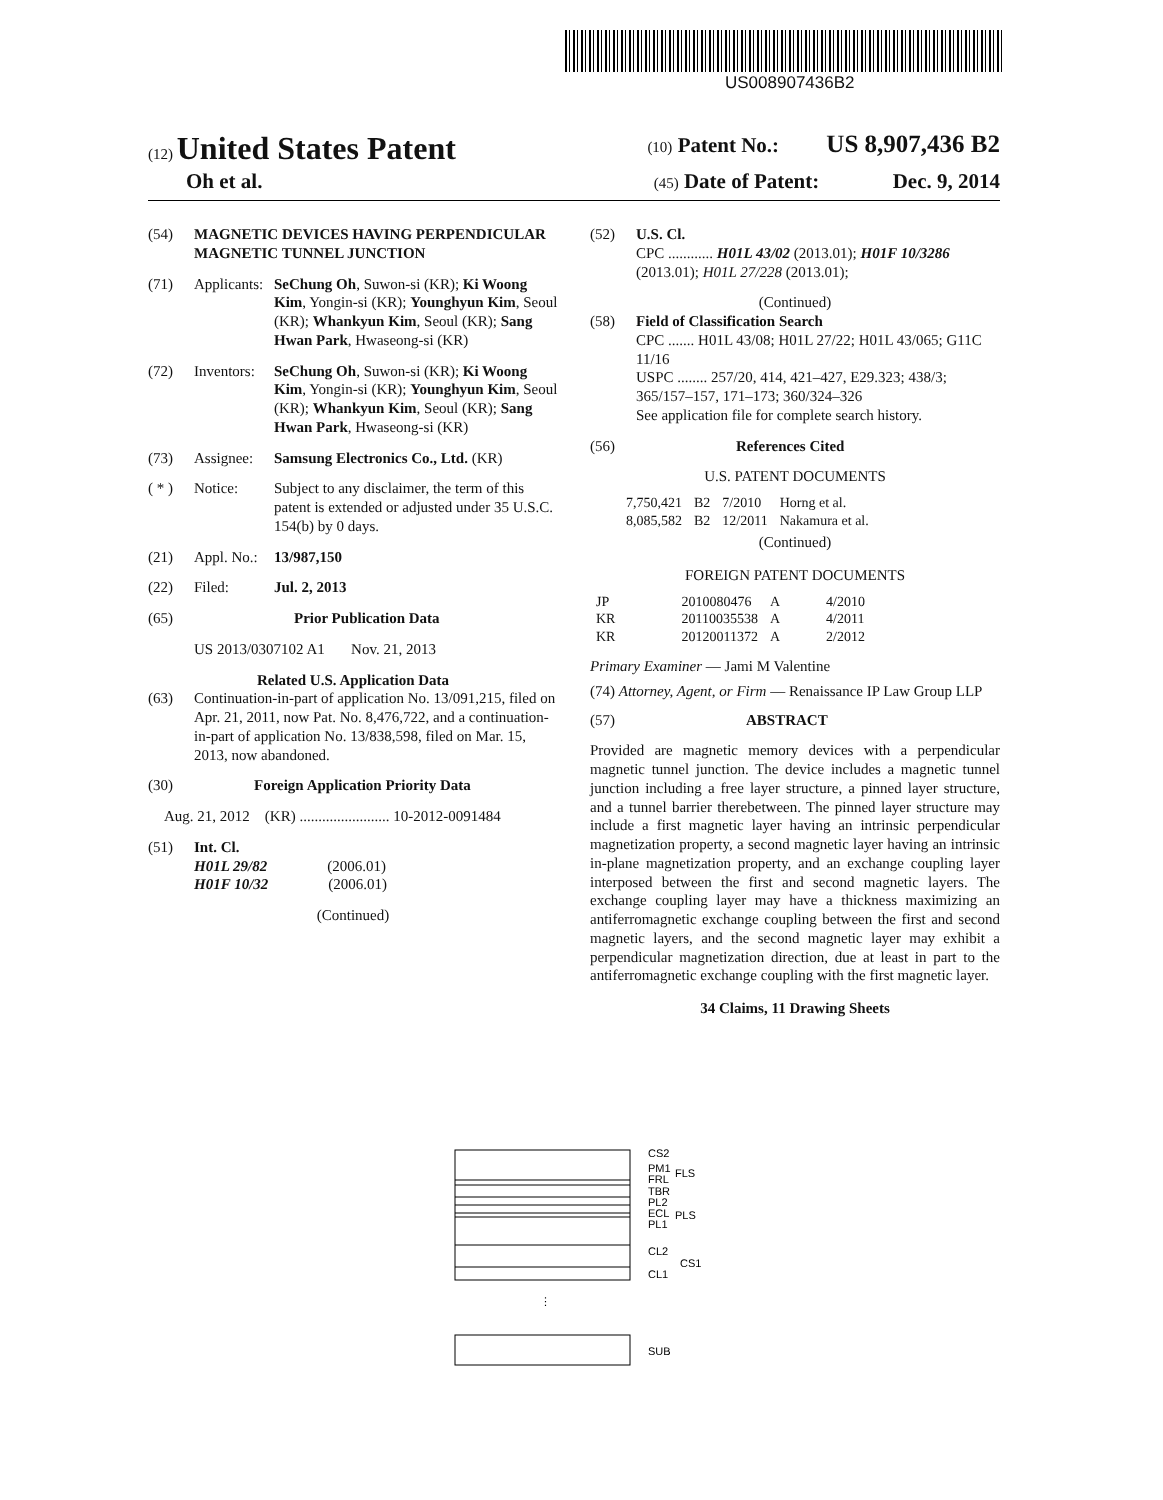US008907436B2
(12) United States Patent
(10) Patent No.: US 8,907,436 B2
Oh et al.
(45) Date of Patent: Dec. 9, 2014
(54) MAGNETIC DEVICES HAVING PERPENDICULAR MAGNETIC TUNNEL JUNCTION
(71) Applicants: SeChung Oh, Suwon-si (KR); Ki Woong Kim, Yongin-si (KR); Younghyun Kim, Seoul (KR); Whankyun Kim, Seoul (KR); Sang Hwan Park, Hwaseong-si (KR)
(72) Inventors: SeChung Oh, Suwon-si (KR); Ki Woong Kim, Yongin-si (KR); Younghyun Kim, Seoul (KR); Whankyun Kim, Seoul (KR); Sang Hwan Park, Hwaseong-si (KR)
(73) Assignee: Samsung Electronics Co., Ltd. (KR)
( * ) Notice: Subject to any disclaimer, the term of this patent is extended or adjusted under 35 U.S.C. 154(b) by 0 days.
(21) Appl. No.: 13/987,150
(22) Filed: Jul. 2, 2013
(65) Prior Publication Data
US 2013/0307102 A1 Nov. 21, 2013
Related U.S. Application Data
(63) Continuation-in-part of application No. 13/091,215, filed on Apr. 21, 2011, now Pat. No. 8,476,722, and a continuation-in-part of application No. 13/838,598, filed on Mar. 15, 2013, now abandoned.
(30) Foreign Application Priority Data
Aug. 21, 2012 (KR) ........................ 10-2012-0091484
(51) Int. Cl.
H01L 29/82 (2006.01)
H01F 10/32 (2006.01)
(Continued)
(52) U.S. Cl.
CPC ............ H01L 43/02 (2013.01); H01F 10/3286 (2013.01); H01L 27/228 (2013.01);
(Continued)
(58) Field of Classification Search
CPC ....... H01L 43/08; H01L 27/22; H01L 43/065; G11C 11/16
USPC ........ 257/20, 414, 421–427, E29.323; 438/3; 365/157–157, 171–173; 360/324–326
See application file for complete search history.
(56) References Cited
U.S. PATENT DOCUMENTS
| 7,750,421 | B2 | 7/2010 | Horng et al. |
| 8,085,582 | B2 | 12/2011 | Nakamura et al. |
(Continued)
FOREIGN PATENT DOCUMENTS
| JP | 2010080476 | A | 4/2010 |
| KR | 20110035538 | A | 4/2011 |
| KR | 20120011372 | A | 2/2012 |
Primary Examiner — Jami M Valentine
(74) Attorney, Agent, or Firm — Renaissance IP Law Group LLP
(57) ABSTRACT
Provided are magnetic memory devices with a perpendicular magnetic tunnel junction. The device includes a magnetic tunnel junction including a free layer structure, a pinned layer structure, and a tunnel barrier therebetween. The pinned layer structure may include a first magnetic layer having an intrinsic perpendicular magnetization property, a second magnetic layer having an intrinsic in-plane magnetization property, and an exchange coupling layer interposed between the first and second magnetic layers. The exchange coupling layer may have a thickness maximizing an antiferromagnetic exchange coupling between the first and second magnetic layers, and the second magnetic layer may exhibit a perpendicular magnetization direction, due at least in part to the antiferromagnetic exchange coupling with the first magnetic layer.
34 Claims, 11 Drawing Sheets
CS2
PM1
FRL
FLS
TBR
PL2
ECL
PLS
PL1
CL2
CL1
CS1
⋮
SUB